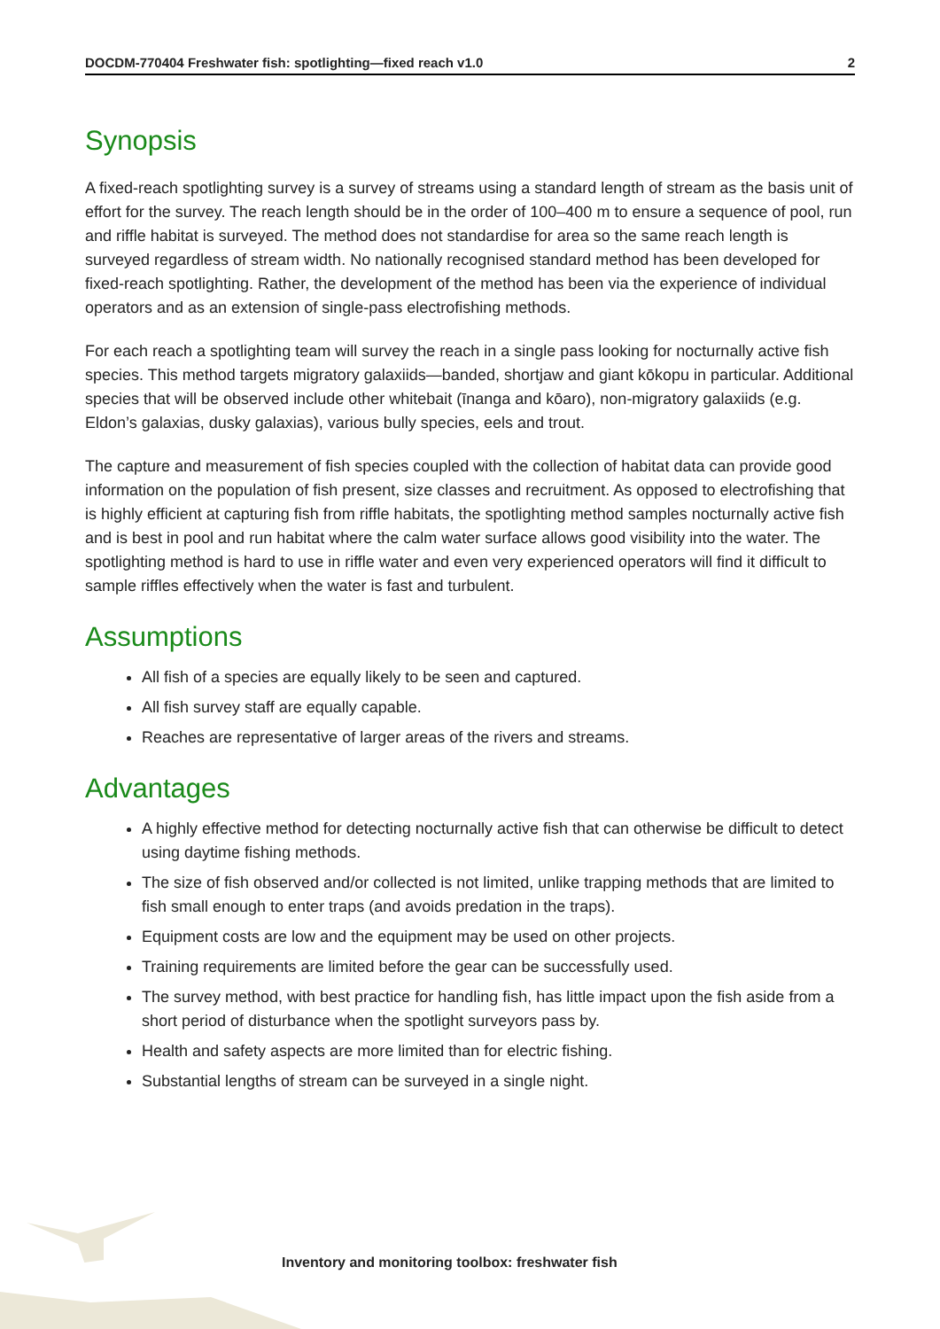DOCDM-770404 Freshwater fish: spotlighting—fixed reach v1.0 2
Synopsis
A fixed-reach spotlighting survey is a survey of streams using a standard length of stream as the basis unit of effort for the survey. The reach length should be in the order of 100–400 m to ensure a sequence of pool, run and riffle habitat is surveyed. The method does not standardise for area so the same reach length is surveyed regardless of stream width. No nationally recognised standard method has been developed for fixed-reach spotlighting. Rather, the development of the method has been via the experience of individual operators and as an extension of single-pass electrofishing methods.
For each reach a spotlighting team will survey the reach in a single pass looking for nocturnally active fish species. This method targets migratory galaxiids—banded, shortjaw and giant kōkopu in particular. Additional species that will be observed include other whitebait (īnanga and kōaro), non-migratory galaxiids (e.g. Eldon’s galaxias, dusky galaxias), various bully species, eels and trout.
The capture and measurement of fish species coupled with the collection of habitat data can provide good information on the population of fish present, size classes and recruitment. As opposed to electrofishing that is highly efficient at capturing fish from riffle habitats, the spotlighting method samples nocturnally active fish and is best in pool and run habitat where the calm water surface allows good visibility into the water. The spotlighting method is hard to use in riffle water and even very experienced operators will find it difficult to sample riffles effectively when the water is fast and turbulent.
Assumptions
All fish of a species are equally likely to be seen and captured.
All fish survey staff are equally capable.
Reaches are representative of larger areas of the rivers and streams.
Advantages
A highly effective method for detecting nocturnally active fish that can otherwise be difficult to detect using daytime fishing methods.
The size of fish observed and/or collected is not limited, unlike trapping methods that are limited to fish small enough to enter traps (and avoids predation in the traps).
Equipment costs are low and the equipment may be used on other projects.
Training requirements are limited before the gear can be successfully used.
The survey method, with best practice for handling fish, has little impact upon the fish aside from a short period of disturbance when the spotlight surveyors pass by.
Health and safety aspects are more limited than for electric fishing.
Substantial lengths of stream can be surveyed in a single night.
Inventory and monitoring toolbox: freshwater fish